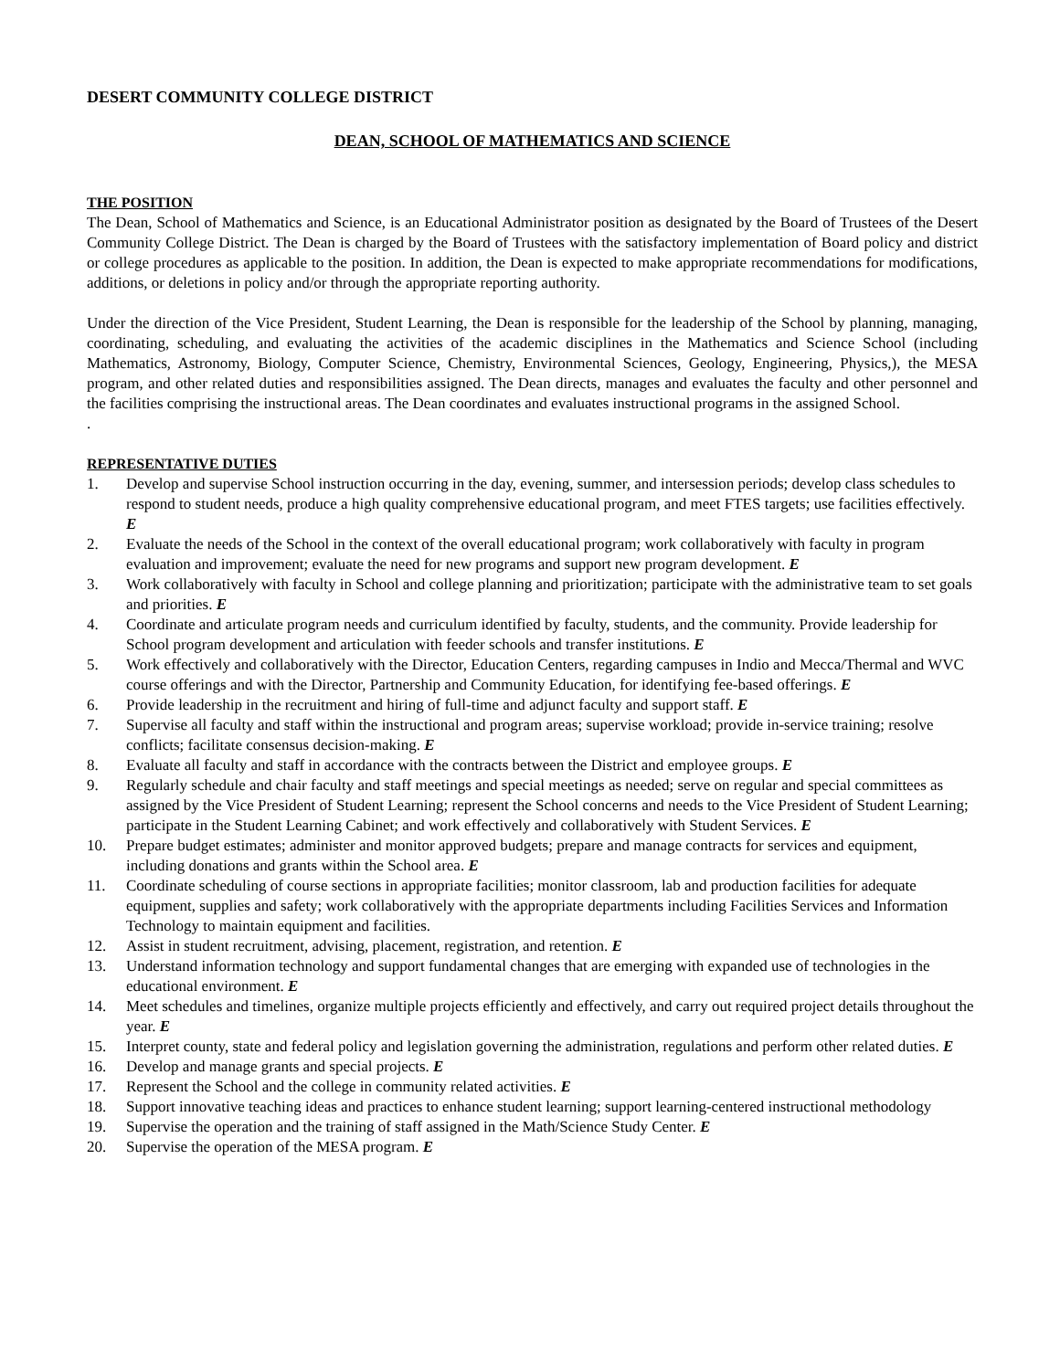DESERT COMMUNITY COLLEGE DISTRICT
DEAN, SCHOOL OF MATHEMATICS AND SCIENCE
THE POSITION
The Dean, School of Mathematics and Science, is an Educational Administrator position as designated by the Board of Trustees of the Desert Community College District. The Dean is charged by the Board of Trustees with the satisfactory implementation of Board policy and district or college procedures as applicable to the position. In addition, the Dean is expected to make appropriate recommendations for modifications, additions, or deletions in policy and/or through the appropriate reporting authority.
Under the direction of the Vice President, Student Learning, the Dean is responsible for the leadership of the School by planning, managing, coordinating, scheduling, and evaluating the activities of the academic disciplines in the Mathematics and Science School (including Mathematics, Astronomy, Biology, Computer Science, Chemistry, Environmental Sciences, Geology, Engineering, Physics,), the MESA program, and other related duties and responsibilities assigned. The Dean directs, manages and evaluates the faculty and other personnel and the facilities comprising the instructional areas. The Dean coordinates and evaluates instructional programs in the assigned School.
.
REPRESENTATIVE DUTIES
1. Develop and supervise School instruction occurring in the day, evening, summer, and intersession periods; develop class schedules to respond to student needs, produce a high quality comprehensive educational program, and meet FTES targets; use facilities effectively. E
2. Evaluate the needs of the School in the context of the overall educational program; work collaboratively with faculty in program evaluation and improvement; evaluate the need for new programs and support new program development. E
3. Work collaboratively with faculty in School and college planning and prioritization; participate with the administrative team to set goals and priorities. E
4. Coordinate and articulate program needs and curriculum identified by faculty, students, and the community. Provide leadership for School program development and articulation with feeder schools and transfer institutions. E
5. Work effectively and collaboratively with the Director, Education Centers, regarding campuses in Indio and Mecca/Thermal and WVC course offerings and with the Director, Partnership and Community Education, for identifying fee-based offerings. E
6. Provide leadership in the recruitment and hiring of full-time and adjunct faculty and support staff. E
7. Supervise all faculty and staff within the instructional and program areas; supervise workload; provide in-service training; resolve conflicts; facilitate consensus decision-making. E
8. Evaluate all faculty and staff in accordance with the contracts between the District and employee groups. E
9. Regularly schedule and chair faculty and staff meetings and special meetings as needed; serve on regular and special committees as assigned by the Vice President of Student Learning; represent the School concerns and needs to the Vice President of Student Learning; participate in the Student Learning Cabinet; and work effectively and collaboratively with Student Services. E
10. Prepare budget estimates; administer and monitor approved budgets; prepare and manage contracts for services and equipment, including donations and grants within the School area. E
11. Coordinate scheduling of course sections in appropriate facilities; monitor classroom, lab and production facilities for adequate equipment, supplies and safety; work collaboratively with the appropriate departments including Facilities Services and Information Technology to maintain equipment and facilities.
12. Assist in student recruitment, advising, placement, registration, and retention. E
13. Understand information technology and support fundamental changes that are emerging with expanded use of technologies in the educational environment. E
14. Meet schedules and timelines, organize multiple projects efficiently and effectively, and carry out required project details throughout the year. E
15. Interpret county, state and federal policy and legislation governing the administration, regulations and perform other related duties. E
16. Develop and manage grants and special projects. E
17. Represent the School and the college in community related activities. E
18. Support innovative teaching ideas and practices to enhance student learning; support learning-centered instructional methodology
19. Supervise the operation and the training of staff assigned in the Math/Science Study Center. E
20. Supervise the operation of the MESA program. E